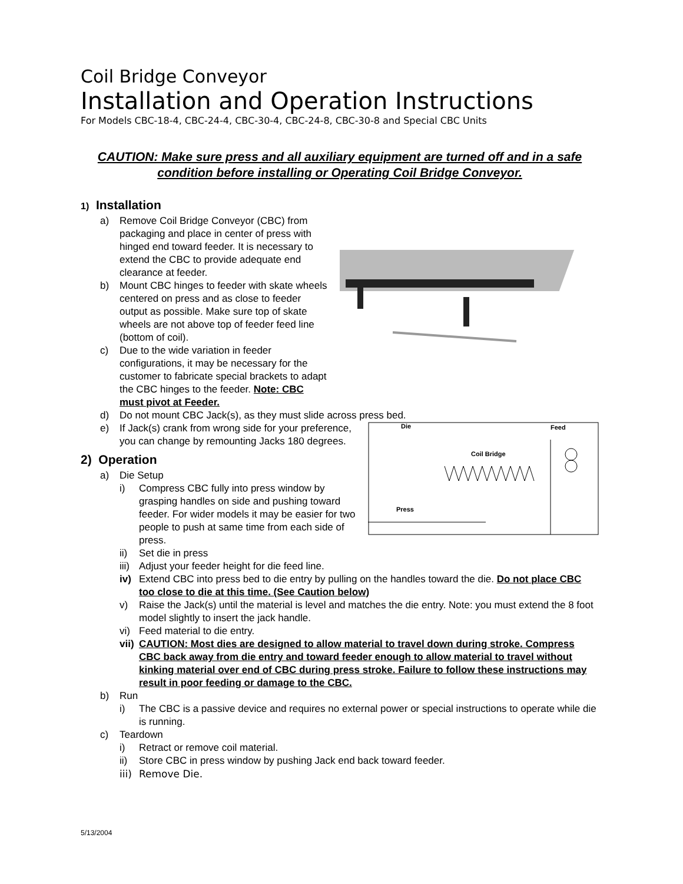Coil Bridge Conveyor
Installation and Operation Instructions
For Models CBC-18-4, CBC-24-4, CBC-30-4, CBC-24-8, CBC-30-8 and Special CBC Units
CAUTION: Make sure press and all auxiliary equipment are turned off and in a safe condition before installing or Operating Coil Bridge Conveyor.
1) Installation
a) Remove Coil Bridge Conveyor (CBC) from packaging and place in center of press with hinged end toward feeder. It is necessary to extend the CBC to provide adequate end clearance at feeder.
b) Mount CBC hinges to feeder with skate wheels centered on press and as close to feeder output as possible. Make sure top of skate wheels are not above top of feeder feed line (bottom of coil).
c) Due to the wide variation in feeder configurations, it may be necessary for the customer to fabricate special brackets to adapt the CBC hinges to the feeder. Note: CBC must pivot at Feeder.
d) Do not mount CBC Jack(s), as they must slide across press bed.
Die
Feed
Coil Bridge
Press
e) If Jack(s) crank from wrong side for your preference, you can change by remounting Jacks 180 degrees.
2) Operation
a) Die Setup
i) Compress CBC fully into press window by grasping handles on side and pushing toward feeder. For wider models it may be easier for two people to push at same time from each side of press.
ii) Set die in press
iii) Adjust your feeder height for die feed line.
iv) Extend CBC into press bed to die entry by pulling on the handles toward the die. Do not place CBC too close to die at this time. (See Caution below)
v) Raise the Jack(s) until the material is level and matches the die entry. Note: you must extend the 8 foot model slightly to insert the jack handle.
vi) Feed material to die entry.
vii) CAUTION: Most dies are designed to allow material to travel down during stroke. Compress CBC back away from die entry and toward feeder enough to allow material to travel without kinking material over end of CBC during press stroke. Failure to follow these instructions may result in poor feeding or damage to the CBC.
b) Run
i) The CBC is a passive device and requires no external power or special instructions to operate while die is running.
c) Teardown
i) Retract or remove coil material.
ii) Store CBC in press window by pushing Jack end back toward feeder.
iii) Remove Die.
5/13/2004